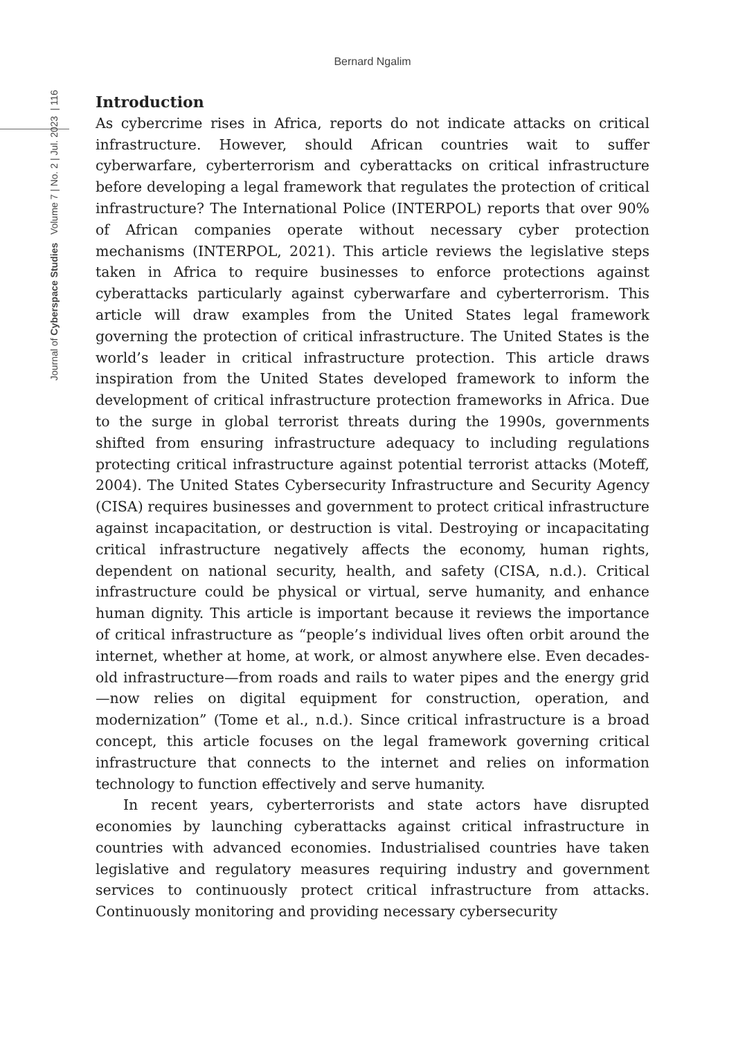Bernard Ngalim
Journal of Cyberspace Studies Volume 7 | No. 2 | Jul. 2023 | 116
Introduction
As cybercrime rises in Africa, reports do not indicate attacks on critical infrastructure. However, should African countries wait to suffer cyberwarfare, cyberterrorism and cyberattacks on critical infrastructure before developing a legal framework that regulates the protection of critical infrastructure? The International Police (INTERPOL) reports that over 90% of African companies operate without necessary cyber protection mechanisms (INTERPOL, 2021). This article reviews the legislative steps taken in Africa to require businesses to enforce protections against cyberattacks particularly against cyberwarfare and cyberterrorism. This article will draw examples from the United States legal framework governing the protection of critical infrastructure. The United States is the world’s leader in critical infrastructure protection. This article draws inspiration from the United States developed framework to inform the development of critical infrastructure protection frameworks in Africa. Due to the surge in global terrorist threats during the 1990s, governments shifted from ensuring infrastructure adequacy to including regulations protecting critical infrastructure against potential terrorist attacks (Moteff, 2004). The United States Cybersecurity Infrastructure and Security Agency (CISA) requires businesses and government to protect critical infrastructure against incapacitation, or destruction is vital. Destroying or incapacitating critical infrastructure negatively affects the economy, human rights, dependent on national security, health, and safety (CISA, n.d.). Critical infrastructure could be physical or virtual, serve humanity, and enhance human dignity. This article is important because it reviews the importance of critical infrastructure as “people’s individual lives often orbit around the internet, whether at home, at work, or almost anywhere else. Even decades-old infrastructure—from roads and rails to water pipes and the energy grid—now relies on digital equipment for construction, operation, and modernization” (Tome et al., n.d.). Since critical infrastructure is a broad concept, this article focuses on the legal framework governing critical infrastructure that connects to the internet and relies on information technology to function effectively and serve humanity.
In recent years, cyberterrorists and state actors have disrupted economies by launching cyberattacks against critical infrastructure in countries with advanced economies. Industrialised countries have taken legislative and regulatory measures requiring industry and government services to continuously protect critical infrastructure from attacks. Continuously monitoring and providing necessary cybersecurity